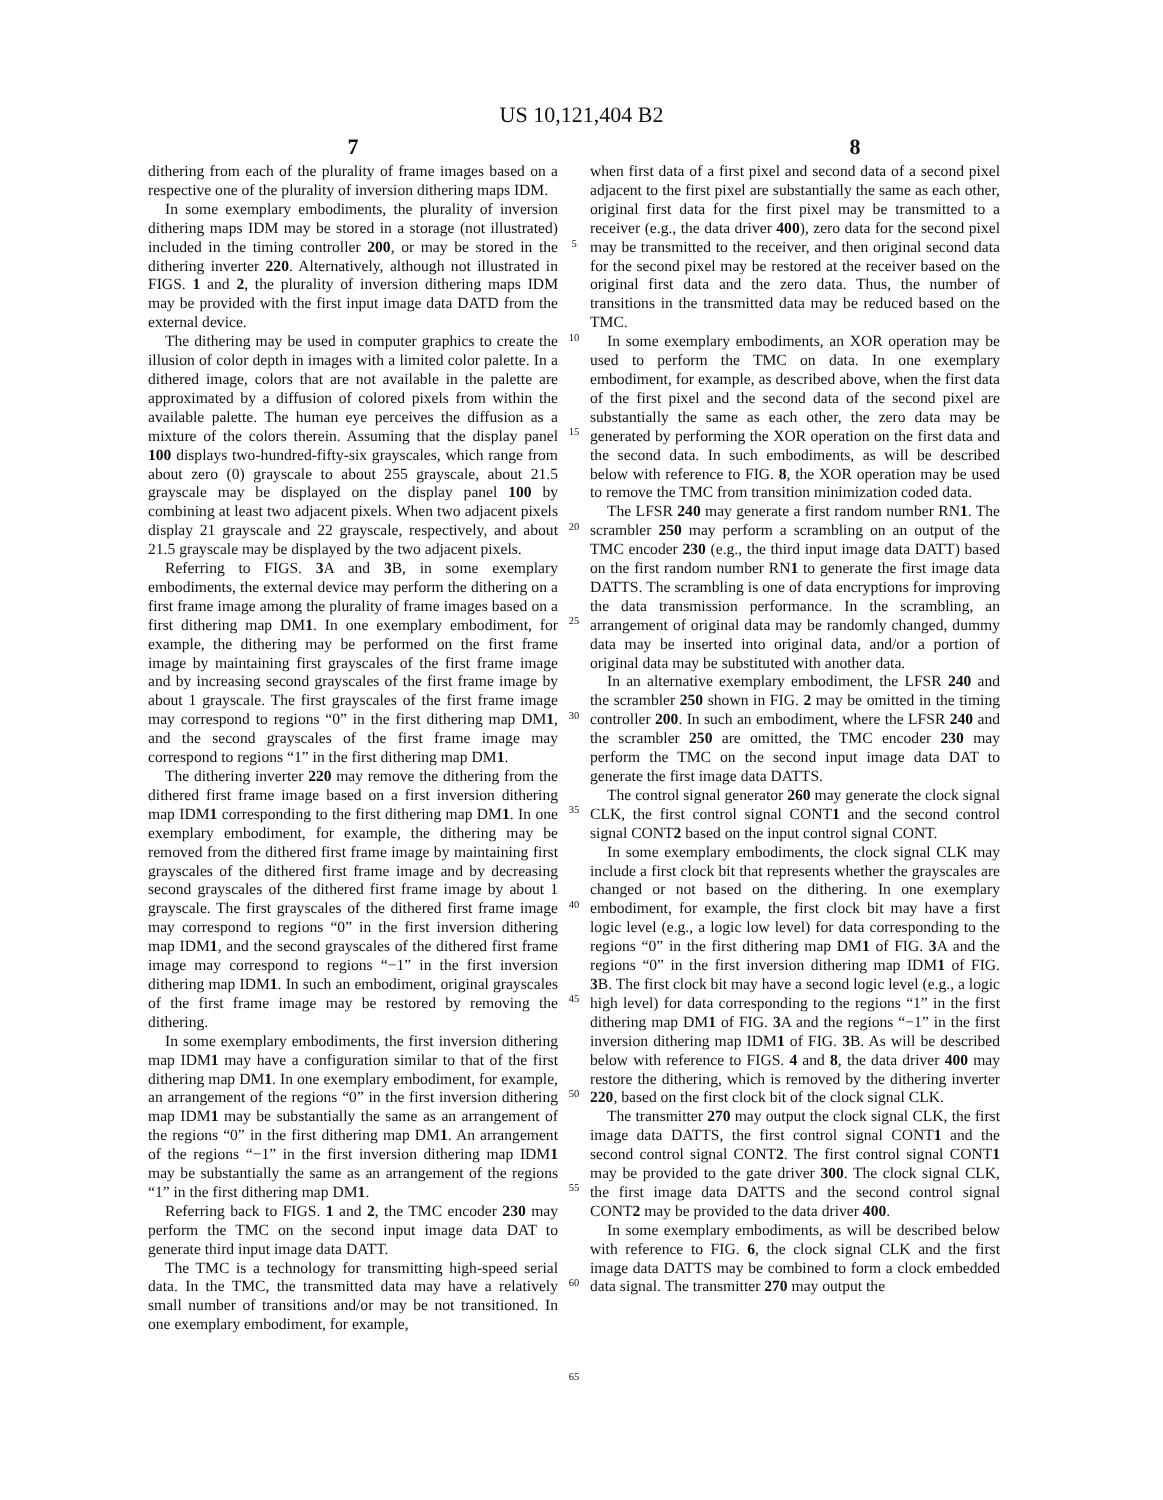US 10,121,404 B2
7 8
dithering from each of the plurality of frame images based on a respective one of the plurality of inversion dithering maps IDM.
In some exemplary embodiments, the plurality of inversion dithering maps IDM may be stored in a storage (not illustrated) included in the timing controller 200, or may be stored in the dithering inverter 220. Alternatively, although not illustrated in FIGS. 1 and 2, the plurality of inversion dithering maps IDM may be provided with the first input image data DATD from the external device.
The dithering may be used in computer graphics to create the illusion of color depth in images with a limited color palette. In a dithered image, colors that are not available in the palette are approximated by a diffusion of colored pixels from within the available palette. The human eye perceives the diffusion as a mixture of the colors therein. Assuming that the display panel 100 displays two-hundred-fifty-six grayscales, which range from about zero (0) grayscale to about 255 grayscale, about 21.5 grayscale may be displayed on the display panel 100 by combining at least two adjacent pixels. When two adjacent pixels display 21 grayscale and 22 grayscale, respectively, and about 21.5 grayscale may be displayed by the two adjacent pixels.
Referring to FIGS. 3 A and 3 B, in some exemplary embodiments, the external device may perform the dithering on a first frame image among the plurality of frame images based on a first dithering map DM1. In one exemplary embodiment, for example, the dithering may be performed on the first frame image by maintaining first grayscales of the first frame image and by increasing second grayscales of the first frame image by about 1 grayscale. The first grayscales of the first frame image may correspond to regions “0” in the first dithering map DM1, and the second grayscales of the first frame image may correspond to regions “1” in the first dithering map DM1.
The dithering inverter 220 may remove the dithering from the dithered first frame image based on a first inversion dithering map IDM1 corresponding to the first dithering map DM1. In one exemplary embodiment, for example, the dithering may be removed from the dithered first frame image by maintaining first grayscales of the dithered first frame image and by decreasing second grayscales of the dithered first frame image by about 1 grayscale. The first grayscales of the dithered first frame image may correspond to regions “0” in the first inversion dithering map IDM1, and the second grayscales of the dithered first frame image may correspond to regions “−1” in the first inversion dithering map IDM1. In such an embodiment, original grayscales of the first frame image may be restored by removing the dithering.
In some exemplary embodiments, the first inversion dithering map IDM1 may have a configuration similar to that of the first dithering map DM1. In one exemplary embodiment, for example, an arrangement of the regions “0” in the first inversion dithering map IDM1 may be substantially the same as an arrangement of the regions “0” in the first dithering map DM1. An arrangement of the regions “−1” in the first inversion dithering map IDM1 may be substantially the same as an arrangement of the regions “1” in the first dithering map DM1.
Referring back to FIGS. 1 and 2, the TMC encoder 230 may perform the TMC on the second input image data DAT to generate third input image data DATT.
The TMC is a technology for transmitting high-speed serial data. In the TMC, the transmitted data may have a relatively small number of transitions and/or may be not transitioned. In one exemplary embodiment, for example,
5
10
15
20
25
30
35
40
45
50
55
60
65
when first data of a first pixel and second data of a second pixel adjacent to the first pixel are substantially the same as each other, original first data for the first pixel may be transmitted to a receiver (e.g., the data driver 400), zero data for the second pixel may be transmitted to the receiver, and then original second data for the second pixel may be restored at the receiver based on the original first data and the zero data. Thus, the number of transitions in the transmitted data may be reduced based on the TMC.
In some exemplary embodiments, an XOR operation may be used to perform the TMC on data. In one exemplary embodiment, for example, as described above, when the first data of the first pixel and the second data of the second pixel are substantially the same as each other, the zero data may be generated by performing the XOR operation on the first data and the second data. In such embodiments, as will be described below with reference to FIG. 8, the XOR operation may be used to remove the TMC from transition minimization coded data.
The LFSR 240 may generate a first random number RN1. The scrambler 250 may perform a scrambling on an output of the TMC encoder 230 (e.g., the third input image data DATT) based on the first random number RN1 to generate the first image data DATTS. The scrambling is one of data encryptions for improving the data transmission performance. In the scrambling, an arrangement of original data may be randomly changed, dummy data may be inserted into original data, and/or a portion of original data may be substituted with another data.
In an alternative exemplary embodiment, the LFSR 240 and the scrambler 250 shown in FIG. 2 may be omitted in the timing controller 200. In such an embodiment, where the LFSR 240 and the scrambler 250 are omitted, the TMC encoder 230 may perform the TMC on the second input image data DAT to generate the first image data DATTS.
The control signal generator 260 may generate the clock signal CLK, the first control signal CONT1 and the second control signal CONT2 based on the input control signal CONT.
In some exemplary embodiments, the clock signal CLK may include a first clock bit that represents whether the grayscales are changed or not based on the dithering. In one exemplary embodiment, for example, the first clock bit may have a first logic level (e.g., a logic low level) for data corresponding to the regions “0” in the first dithering map DM1 of FIG. 3 A and the regions “0” in the first inversion dithering map IDM1 of FIG. 3 B. The first clock bit may have a second logic level (e.g., a logic high level) for data corresponding to the regions “1” in the first dithering map DM1 of FIG. 3 A and the regions “−1” in the first inversion dithering map IDM1 of FIG. 3 B. As will be described below with reference to FIGS. 4 and 8, the data driver 400 may restore the dithering, which is removed by the dithering inverter 220, based on the first clock bit of the clock signal CLK.
The transmitter 270 may output the clock signal CLK, the first image data DATTS, the first control signal CONT1 and the second control signal CONT2. The first control signal CONT1 may be provided to the gate driver 300. The clock signal CLK, the first image data DATTS and the second control signal CONT2 may be provided to the data driver 400.
In some exemplary embodiments, as will be described below with reference to FIG. 6, the clock signal CLK and the first image data DATTS may be combined to form a clock embedded data signal. The transmitter 270 may output the